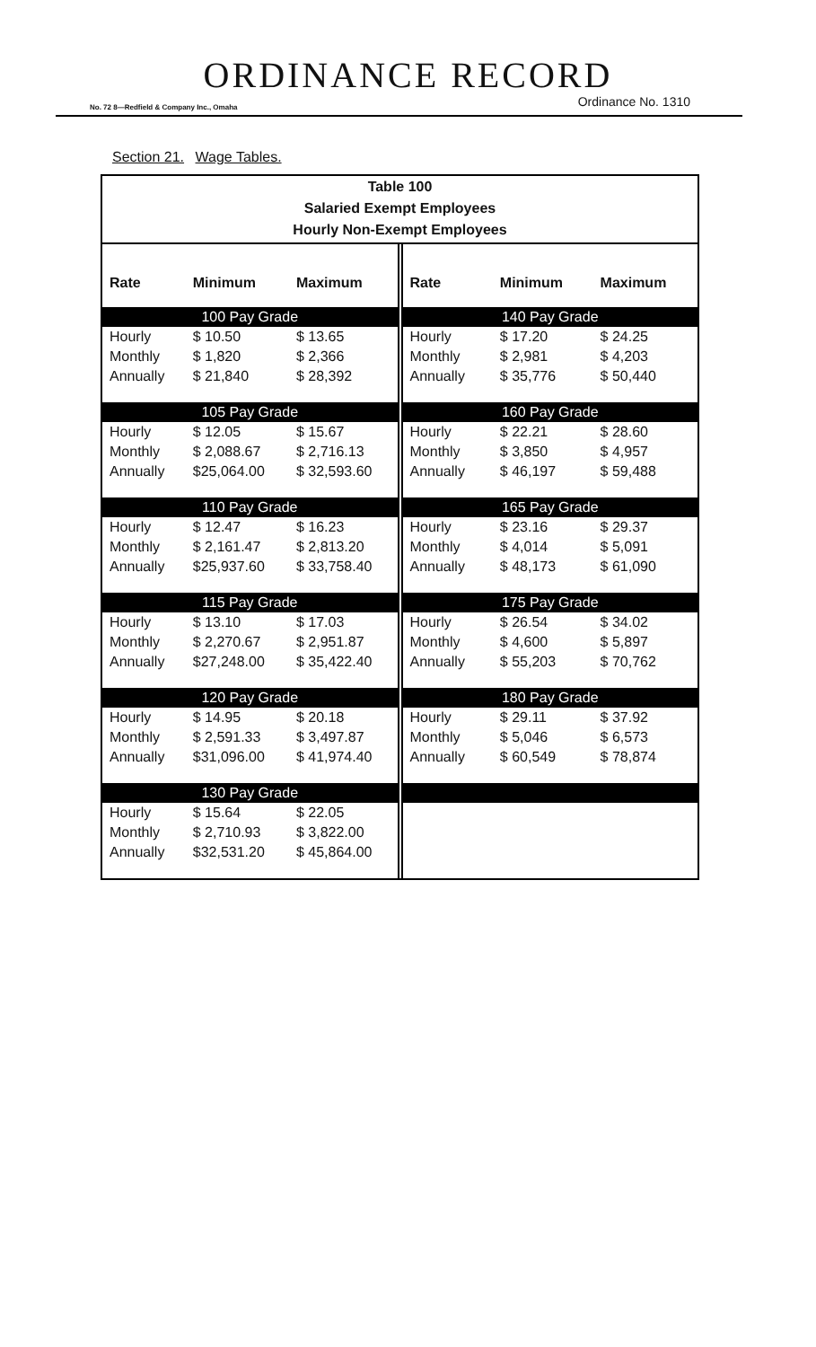ORDINANCE RECORD
No. 72 8—Redfield & Company Inc., Omaha Ordinance No. 1310
Section 21. Wage Tables.
Table 100
Salaried Exempt Employees
Hourly Non-Exempt Employees
| Rate | Minimum | Maximum |
| --- | --- | --- |
| 100 Pay Grade | | |
| Hourly | $ 10.50 | $ 13.65 |
| Monthly | $ 1,820 | $ 2,366 |
| Annually | $ 21,840 | $ 28,392 |
| 105 Pay Grade | | |
| Hourly | $ 12.05 | $ 15.67 |
| Monthly | $ 2,088.67 | $ 2,716.13 |
| Annually | $25,064.00 | $ 32,593.60 |
| 110 Pay Grade | | |
| Hourly | $ 12.47 | $ 16.23 |
| Monthly | $ 2,161.47 | $ 2,813.20 |
| Annually | $25,937.60 | $ 33,758.40 |
| 115 Pay Grade | | |
| Hourly | $ 13.10 | $ 17.03 |
| Monthly | $ 2,270.67 | $ 2,951.87 |
| Annually | $27,248.00 | $ 35,422.40 |
| 120 Pay Grade | | |
| Hourly | $ 14.95 | $ 20.18 |
| Monthly | $ 2,591.33 | $ 3,497.87 |
| Annually | $31,096.00 | $ 41,974.40 |
| 130 Pay Grade | | |
| Hourly | $ 15.64 | $ 22.05 |
| Monthly | $ 2,710.93 | $ 3,822.00 |
| Annually | $32,531.20 | $ 45,864.00 |
| Rate | Minimum | Maximum |
| --- | --- | --- |
| 140 Pay Grade | | |
| Hourly | $ 17.20 | $ 24.25 |
| Monthly | $ 2,981 | $ 4,203 |
| Annually | $ 35,776 | $ 50,440 |
| 160 Pay Grade | | |
| Hourly | $ 22.21 | $ 28.60 |
| Monthly | $ 3,850 | $ 4,957 |
| Annually | $ 46,197 | $ 59,488 |
| 165 Pay Grade | | |
| Hourly | $ 23.16 | $ 29.37 |
| Monthly | $ 4,014 | $ 5,091 |
| Annually | $ 48,173 | $ 61,090 |
| 175 Pay Grade | | |
| Hourly | $ 26.54 | $ 34.02 |
| Monthly | $ 4,600 | $ 5,897 |
| Annually | $ 55,203 | $ 70,762 |
| 180 Pay Grade | | |
| Hourly | $ 29.11 | $ 37.92 |
| Monthly | $ 5,046 | $ 6,573 |
| Annually | $ 60,549 | $ 78,874 |